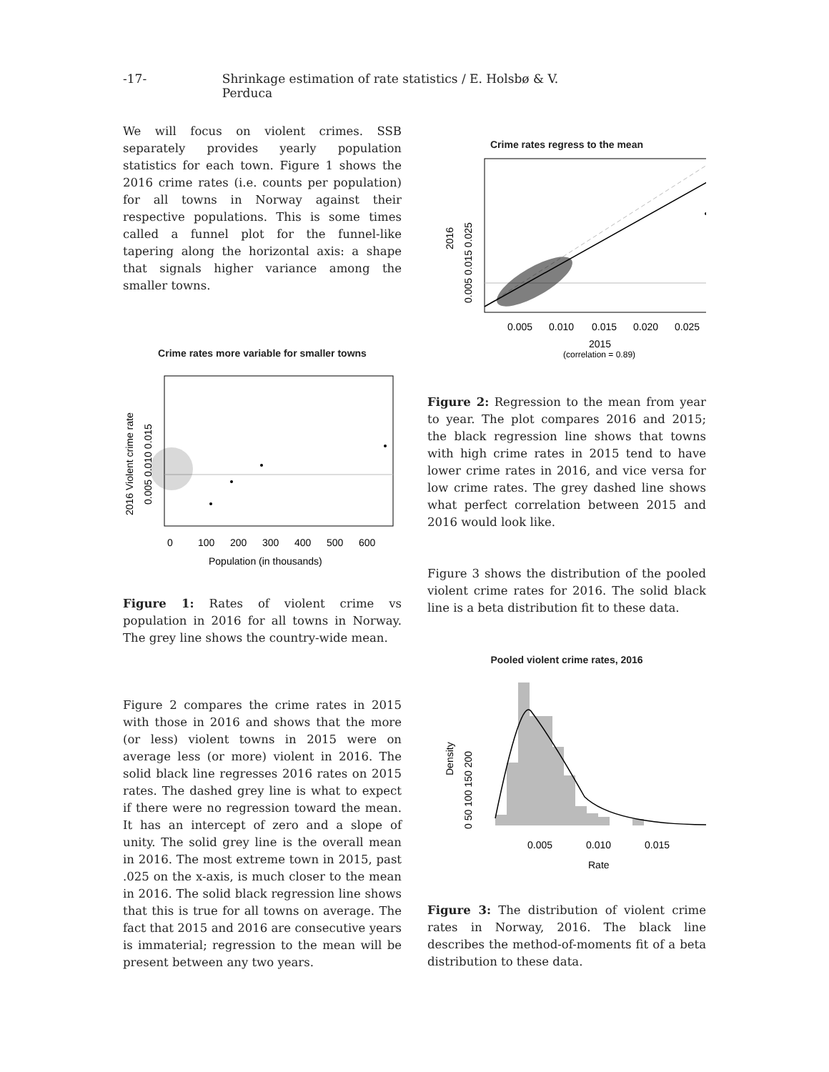-17- Shrinkage estimation of rate statistics / E. Holsbø & V. Perduca
We will focus on violent crimes. SSB separately provides yearly population statistics for each town. Figure 1 shows the 2016 crime rates (i.e. counts per population) for all towns in Norway against their respective populations. This is some times called a funnel plot for the funnel-like tapering along the horizontal axis: a shape that signals higher variance among the smaller towns.
Crime rates more variable for smaller towns
0
100
200
300
400
500
600
Population (in thousands)
0.005 0.010 0.015
2016 Violent crime rate
Figure 1: Rates of violent crime vs population in 2016 for all towns in Norway. The grey line shows the country-wide mean.
Figure 2 compares the crime rates in 2015 with those in 2016 and shows that the more (or less) violent towns in 2015 were on average less (or more) violent in 2016. The solid black line regresses 2016 rates on 2015 rates. The dashed grey line is what to expect if there were no regression toward the mean. It has an intercept of zero and a slope of unity. The solid grey line is the overall mean in 2016. The most extreme town in 2015, past .025 on the x-axis, is much closer to the mean in 2016. The solid black regression line shows that this is true for all towns on average. The fact that 2015 and 2016 are consecutive years is immaterial; regression to the mean will be present between any two years.
Crime rates regress to the mean
0.005
0.010
0.015
0.020
0.025
2015
(correlation = 0.89)
0.005 0.015 0.025
2016
Figure 2: Regression to the mean from year to year. The plot compares 2016 and 2015; the black regression line shows that towns with high crime rates in 2015 tend to have lower crime rates in 2016, and vice versa for low crime rates. The grey dashed line shows what perfect correlation between 2015 and 2016 would look like.
Figure 3 shows the distribution of the pooled violent crime rates for 2016. The solid black line is a beta distribution fit to these data.
Pooled violent crime rates, 2016
0.005
0.010
0.015
Rate
0 50 100 150 200
Density
Figure 3: The distribution of violent crime rates in Norway, 2016. The black line describes the method-of-moments fit of a beta distribution to these data.